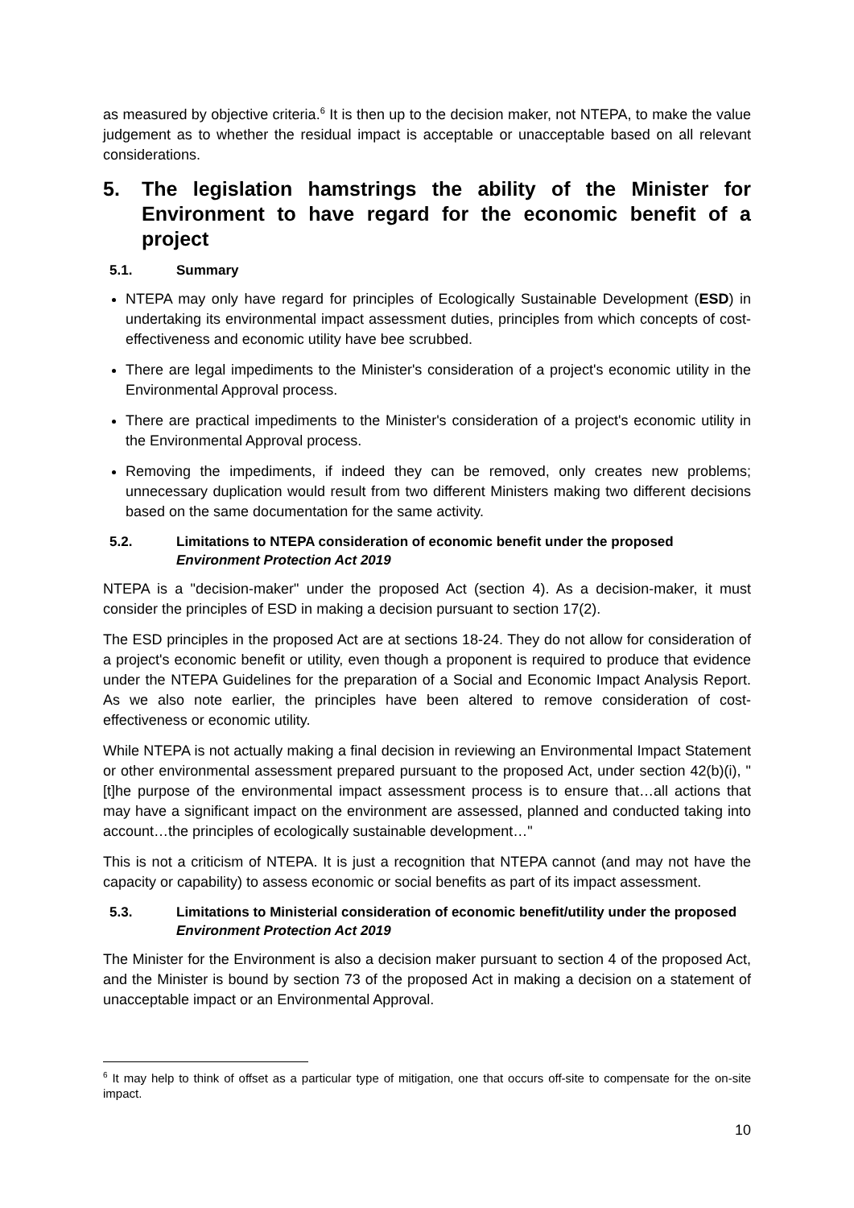as measured by objective criteria.<sup>6</sup> It is then up to the decision maker, not NTEPA, to make the value judgement as to whether the residual impact is acceptable or unacceptable based on all relevant considerations.
5. The legislation hamstrings the ability of the Minister for Environment to have regard for the economic benefit of a project
5.1. Summary
NTEPA may only have regard for principles of Ecologically Sustainable Development (ESD) in undertaking its environmental impact assessment duties, principles from which concepts of cost-effectiveness and economic utility have bee scrubbed.
There are legal impediments to the Minister's consideration of a project's economic utility in the Environmental Approval process.
There are practical impediments to the Minister's consideration of a project's economic utility in the Environmental Approval process.
Removing the impediments, if indeed they can be removed, only creates new problems; unnecessary duplication would result from two different Ministers making two different decisions based on the same documentation for the same activity.
5.2. Limitations to NTEPA consideration of economic benefit under the proposed Environment Protection Act 2019
NTEPA is a "decision-maker" under the proposed Act (section 4). As a decision-maker, it must consider the principles of ESD in making a decision pursuant to section 17(2).
The ESD principles in the proposed Act are at sections 18-24. They do not allow for consideration of a project's economic benefit or utility, even though a proponent is required to produce that evidence under the NTEPA Guidelines for the preparation of a Social and Economic Impact Analysis Report. As we also note earlier, the principles have been altered to remove consideration of cost-effectiveness or economic utility.
While NTEPA is not actually making a final decision in reviewing an Environmental Impact Statement or other environmental assessment prepared pursuant to the proposed Act, under section 42(b)(i), "[t]he purpose of the environmental impact assessment process is to ensure that…all actions that may have a significant impact on the environment are assessed, planned and conducted taking into account…the principles of ecologically sustainable development…"
This is not a criticism of NTEPA. It is just a recognition that NTEPA cannot (and may not have the capacity or capability) to assess economic or social benefits as part of its impact assessment.
5.3. Limitations to Ministerial consideration of economic benefit/utility under the proposed Environment Protection Act 2019
The Minister for the Environment is also a decision maker pursuant to section 4 of the proposed Act, and the Minister is bound by section 73 of the proposed Act in making a decision on a statement of unacceptable impact or an Environmental Approval.
<sup>6</sup> It may help to think of offset as a particular type of mitigation, one that occurs off-site to compensate for the on-site impact.
10